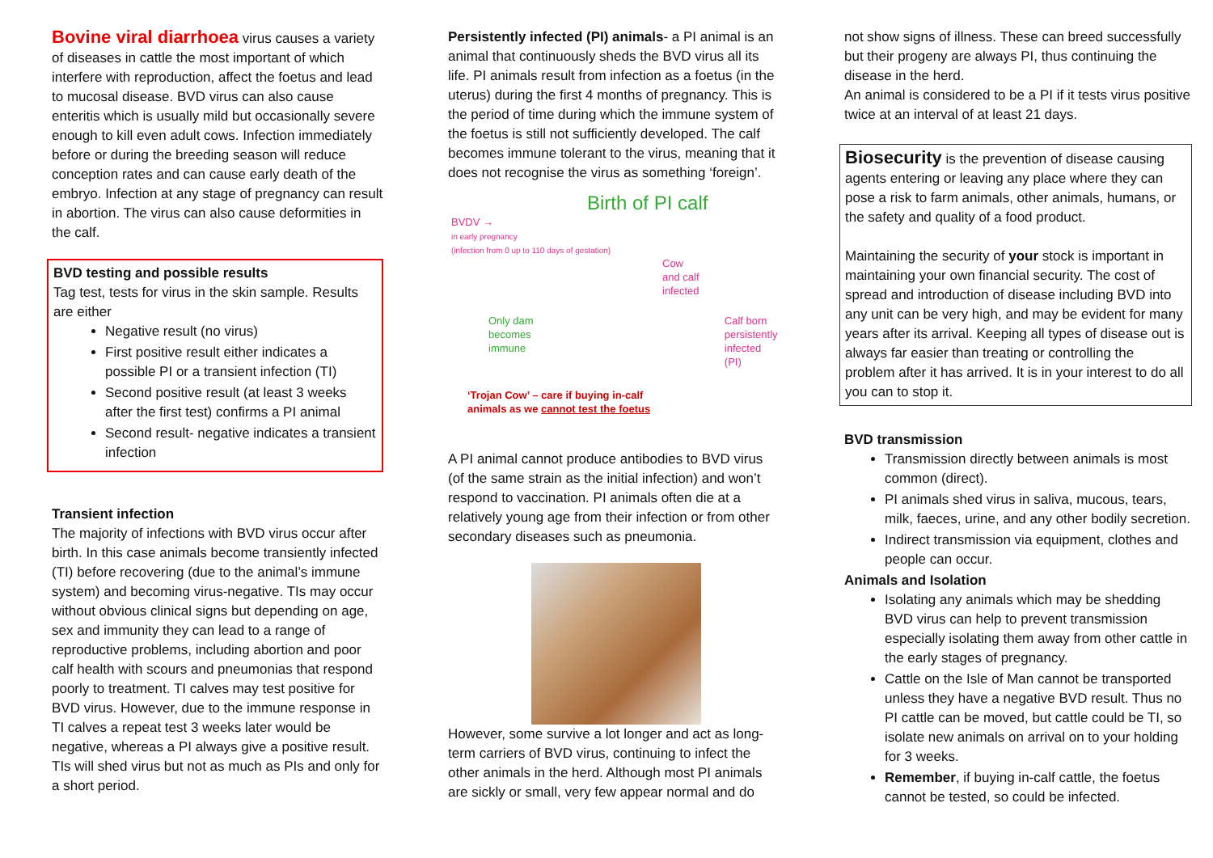Bovine viral diarrhoea virus causes a variety of diseases in cattle the most important of which interfere with reproduction, affect the foetus and lead to mucosal disease. BVD virus can also cause enteritis which is usually mild but occasionally severe enough to kill even adult cows. Infection immediately before or during the breeding season will reduce conception rates and can cause early death of the embryo. Infection at any stage of pregnancy can result in abortion. The virus can also cause deformities in the calf.
BVD testing and possible results
Tag test, tests for virus in the skin sample. Results are either
Negative result (no virus)
First positive result either indicates a possible PI or a transient infection (TI)
Second positive result (at least 3 weeks after the first test) confirms a PI animal
Second result- negative indicates a transient infection
Transient infection
The majority of infections with BVD virus occur after birth. In this case animals become transiently infected (TI) before recovering (due to the animal’s immune system) and becoming virus-negative. TIs may occur without obvious clinical signs but depending on age, sex and immunity they can lead to a range of reproductive problems, including abortion and poor calf health with scours and pneumonias that respond poorly to treatment. TI calves may test positive for BVD virus. However, due to the immune response in TI calves a repeat test 3 weeks later would be negative, whereas a PI always give a positive result. TIs will shed virus but not as much as PIs and only for a short period.
Persistently infected (PI) animals- a PI animal is an animal that continuously sheds the BVD virus all its life. PI animals result from infection as a foetus (in the uterus) during the first 4 months of pregnancy. This is the period of time during which the immune system of the foetus is still not sufficiently developed. The calf becomes immune tolerant to the virus, meaning that it does not recognise the virus as something ‘foreign’.
Birth of PI calf
BVDV →
in early pregnancy
(infection from 0 up to 110 days of gestation)
Cow
and calf
infected
Only dam
becomes
immune
Calf born
persistently
infected (PI)
‘Trojan Cow’ – care if buying in-calf
animals as we cannot test the foetus
A PI animal cannot produce antibodies to BVD virus (of the same strain as the initial infection) and won’t respond to vaccination. PI animals often die at a relatively young age from their infection or from other secondary diseases such as pneumonia.
However, some survive a lot longer and act as long-term carriers of BVD virus, continuing to infect the other animals in the herd. Although most PI animals are sickly or small, very few appear normal and do
not show signs of illness. These can breed successfully but their progeny are always PI, thus continuing the disease in the herd.
An animal is considered to be a PI if it tests virus positive twice at an interval of at least 21 days.
Biosecurity is the prevention of disease causing agents entering or leaving any place where they can pose a risk to farm animals, other animals, humans, or the safety and quality of a food product.
Maintaining the security of your stock is important in maintaining your own financial security. The cost of spread and introduction of disease including BVD into any unit can be very high, and may be evident for many years after its arrival. Keeping all types of disease out is always far easier than treating or controlling the problem after it has arrived. It is in your interest to do all you can to stop it.
BVD transmission
Transmission directly between animals is most common (direct).
PI animals shed virus in saliva, mucous, tears, milk, faeces, urine, and any other bodily secretion.
Indirect transmission via equipment, clothes and people can occur.
Animals and Isolation
Isolating any animals which may be shedding BVD virus can help to prevent transmission especially isolating them away from other cattle in the early stages of pregnancy.
Cattle on the Isle of Man cannot be transported unless they have a negative BVD result. Thus no PI cattle can be moved, but cattle could be TI, so isolate new animals on arrival on to your holding for 3 weeks.
Remember, if buying in-calf cattle, the foetus cannot be tested, so could be infected.